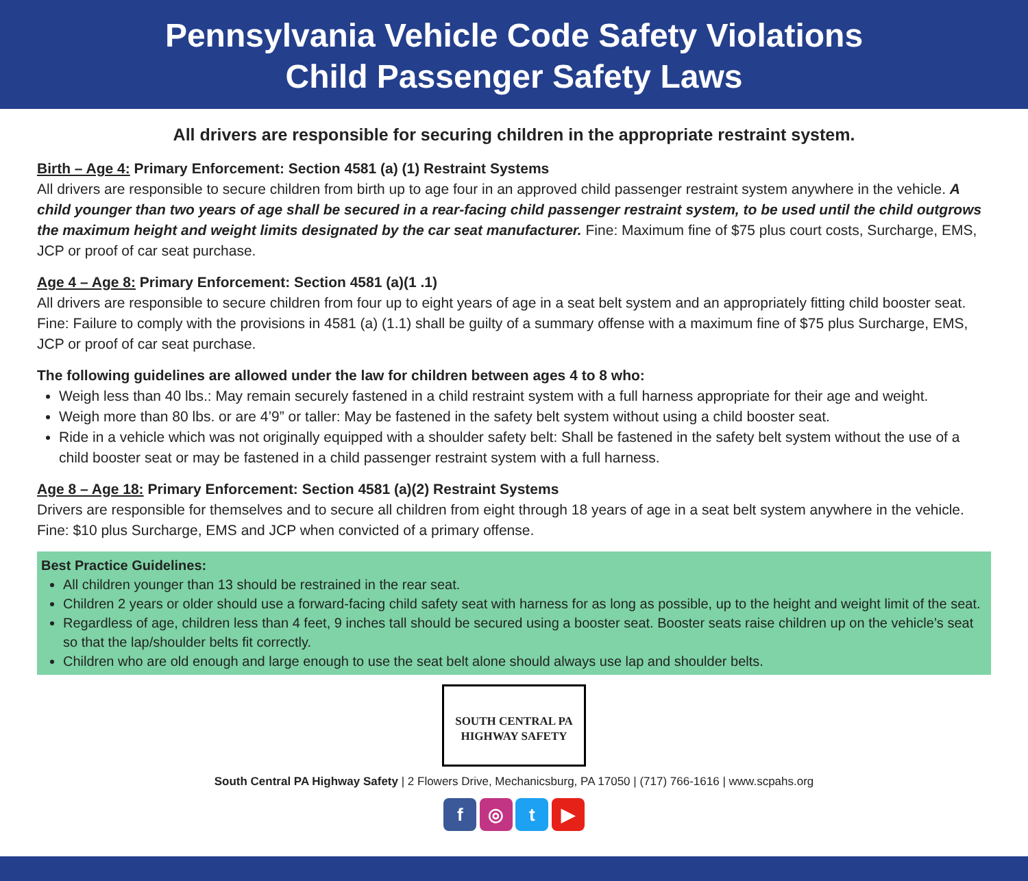Pennsylvania Vehicle Code Safety Violations
Child Passenger Safety Laws
All drivers are responsible for securing children in the appropriate restraint system.
Birth – Age 4: Primary Enforcement: Section 4581 (a) (1) Restraint Systems
All drivers are responsible to secure children from birth up to age four in an approved child passenger restraint system anywhere in the vehicle. A child younger than two years of age shall be secured in a rear-facing child passenger restraint system, to be used until the child outgrows the maximum height and weight limits designated by the car seat manufacturer. Fine: Maximum fine of $75 plus court costs, Surcharge, EMS, JCP or proof of car seat purchase.
Age 4 – Age 8: Primary Enforcement: Section 4581 (a)(1 .1)
All drivers are responsible to secure children from four up to eight years of age in a seat belt system and an appropriately fitting child booster seat. Fine: Failure to comply with the provisions in 4581 (a) (1.1) shall be guilty of a summary offense with a maximum fine of $75 plus Surcharge, EMS, JCP or proof of car seat purchase.
The following guidelines are allowed under the law for children between ages 4 to 8 who:
Weigh less than 40 lbs.: May remain securely fastened in a child restraint system with a full harness appropriate for their age and weight.
Weigh more than 80 lbs. or are 4’9” or taller: May be fastened in the safety belt system without using a child booster seat.
Ride in a vehicle which was not originally equipped with a shoulder safety belt: Shall be fastened in the safety belt system without the use of a child booster seat or may be fastened in a child passenger restraint system with a full harness.
Age 8 – Age 18: Primary Enforcement: Section 4581 (a)(2) Restraint Systems
Drivers are responsible for themselves and to secure all children from eight through 18 years of age in a seat belt system anywhere in the vehicle. Fine: $10 plus Surcharge, EMS and JCP when convicted of a primary offense.
Best Practice Guidelines:
All children younger than 13 should be restrained in the rear seat.
Children 2 years or older should use a forward-facing child safety seat with harness for as long as possible, up to the height and weight limit of the seat.
Regardless of age, children less than 4 feet, 9 inches tall should be secured using a booster seat. Booster seats raise children up on the vehicle’s seat so that the lap/shoulder belts fit correctly.
Children who are old enough and large enough to use the seat belt alone should always use lap and shoulder belts.
SOUTH CENTRAL PA
HIGHWAY SAFETY
South Central PA Highway Safety | 2 Flowers Drive, Mechanicsburg, PA 17050 | (717) 766-1616 | www.scpahs.org
f ◎ t ▶